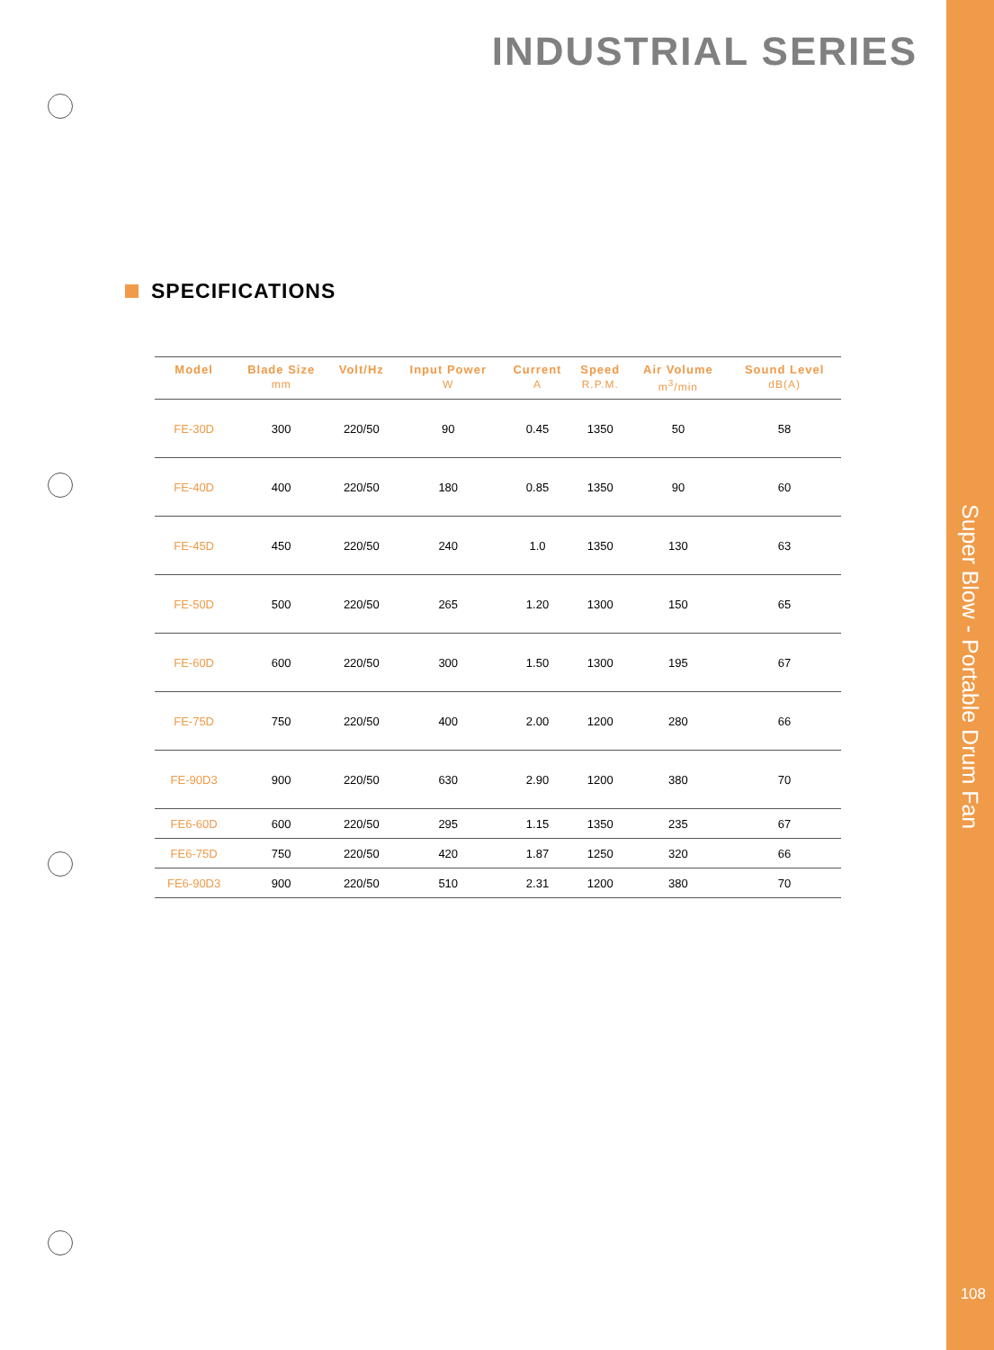INDUSTRIAL SERIES
SPECIFICATIONS
| Model | Blade Size mm | Volt/Hz | Input Power W | Current A | Speed R.P.M. | Air Volume m<sup>3</sup>/min | Sound Level dB(A) |
| --- | --- | --- | --- | --- | --- | --- | --- |
| FE-30D | 300 | 220/50 | 90 | 0.45 | 1350 | 50 | 58 |
| FE-40D | 400 | 220/50 | 180 | 0.85 | 1350 | 90 | 60 |
| FE-45D | 450 | 220/50 | 240 | 1.0 | 1350 | 130 | 63 |
| FE-50D | 500 | 220/50 | 265 | 1.20 | 1300 | 150 | 65 |
| FE-60D | 600 | 220/50 | 300 | 1.50 | 1300 | 195 | 67 |
| FE-75D | 750 | 220/50 | 400 | 2.00 | 1200 | 280 | 66 |
| FE-90D3 | 900 | 220/50 | 630 | 2.90 | 1200 | 380 | 70 |
| FE6-60D | 600 | 220/50 | 295 | 1.15 | 1350 | 235 | 67 |
| FE6-75D | 750 | 220/50 | 420 | 1.87 | 1250 | 320 | 66 |
| FE6-90D3 | 900 | 220/50 | 510 | 2.31 | 1200 | 380 | 70 |
Super Blow - Portable Drum Fan
108